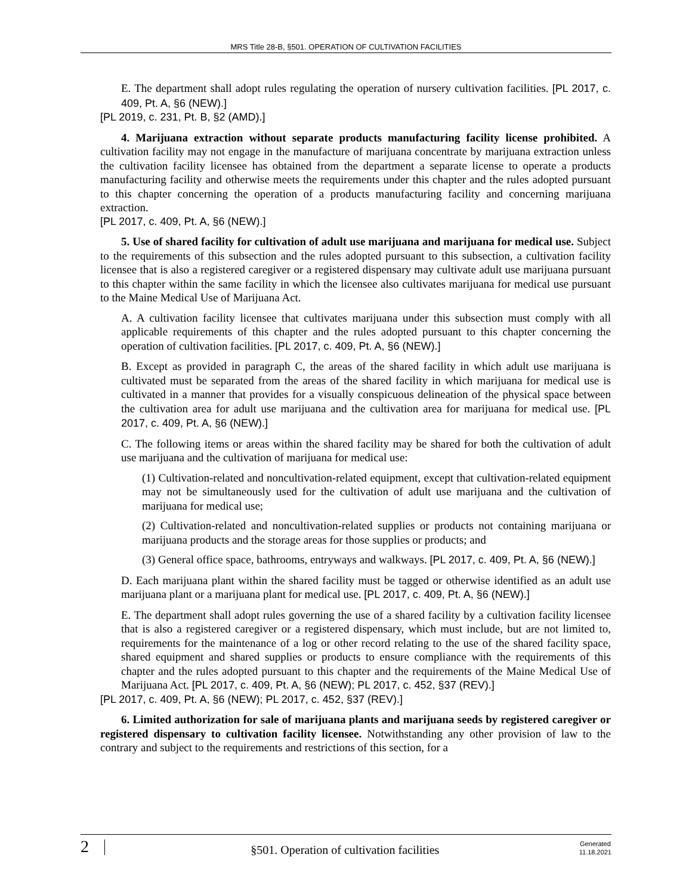MRS Title 28-B, §501. OPERATION OF CULTIVATION FACILITIES
E. The department shall adopt rules regulating the operation of nursery cultivation facilities. [PL 2017, c. 409, Pt. A, §6 (NEW).]
[PL 2019, c. 231, Pt. B, §2 (AMD).]
4. Marijuana extraction without separate products manufacturing facility license prohibited. A cultivation facility may not engage in the manufacture of marijuana concentrate by marijuana extraction unless the cultivation facility licensee has obtained from the department a separate license to operate a products manufacturing facility and otherwise meets the requirements under this chapter and the rules adopted pursuant to this chapter concerning the operation of a products manufacturing facility and concerning marijuana extraction.
[PL 2017, c. 409, Pt. A, §6 (NEW).]
5. Use of shared facility for cultivation of adult use marijuana and marijuana for medical use. Subject to the requirements of this subsection and the rules adopted pursuant to this subsection, a cultivation facility licensee that is also a registered caregiver or a registered dispensary may cultivate adult use marijuana pursuant to this chapter within the same facility in which the licensee also cultivates marijuana for medical use pursuant to the Maine Medical Use of Marijuana Act.
A. A cultivation facility licensee that cultivates marijuana under this subsection must comply with all applicable requirements of this chapter and the rules adopted pursuant to this chapter concerning the operation of cultivation facilities. [PL 2017, c. 409, Pt. A, §6 (NEW).]
B. Except as provided in paragraph C, the areas of the shared facility in which adult use marijuana is cultivated must be separated from the areas of the shared facility in which marijuana for medical use is cultivated in a manner that provides for a visually conspicuous delineation of the physical space between the cultivation area for adult use marijuana and the cultivation area for marijuana for medical use. [PL 2017, c. 409, Pt. A, §6 (NEW).]
C. The following items or areas within the shared facility may be shared for both the cultivation of adult use marijuana and the cultivation of marijuana for medical use:
(1) Cultivation-related and noncultivation-related equipment, except that cultivation-related equipment may not be simultaneously used for the cultivation of adult use marijuana and the cultivation of marijuana for medical use;
(2) Cultivation-related and noncultivation-related supplies or products not containing marijuana or marijuana products and the storage areas for those supplies or products; and
(3) General office space, bathrooms, entryways and walkways. [PL 2017, c. 409, Pt. A, §6 (NEW).]
D. Each marijuana plant within the shared facility must be tagged or otherwise identified as an adult use marijuana plant or a marijuana plant for medical use. [PL 2017, c. 409, Pt. A, §6 (NEW).]
E. The department shall adopt rules governing the use of a shared facility by a cultivation facility licensee that is also a registered caregiver or a registered dispensary, which must include, but are not limited to, requirements for the maintenance of a log or other record relating to the use of the shared facility space, shared equipment and shared supplies or products to ensure compliance with the requirements of this chapter and the rules adopted pursuant to this chapter and the requirements of the Maine Medical Use of Marijuana Act. [PL 2017, c. 409, Pt. A, §6 (NEW); PL 2017, c. 452, §37 (REV).]
[PL 2017, c. 409, Pt. A, §6 (NEW); PL 2017, c. 452, §37 (REV).]
6. Limited authorization for sale of marijuana plants and marijuana seeds by registered caregiver or registered dispensary to cultivation facility licensee. Notwithstanding any other provision of law to the contrary and subject to the requirements and restrictions of this section, for a
2
§501. Operation of cultivation facilities
Generated
11.18.2021